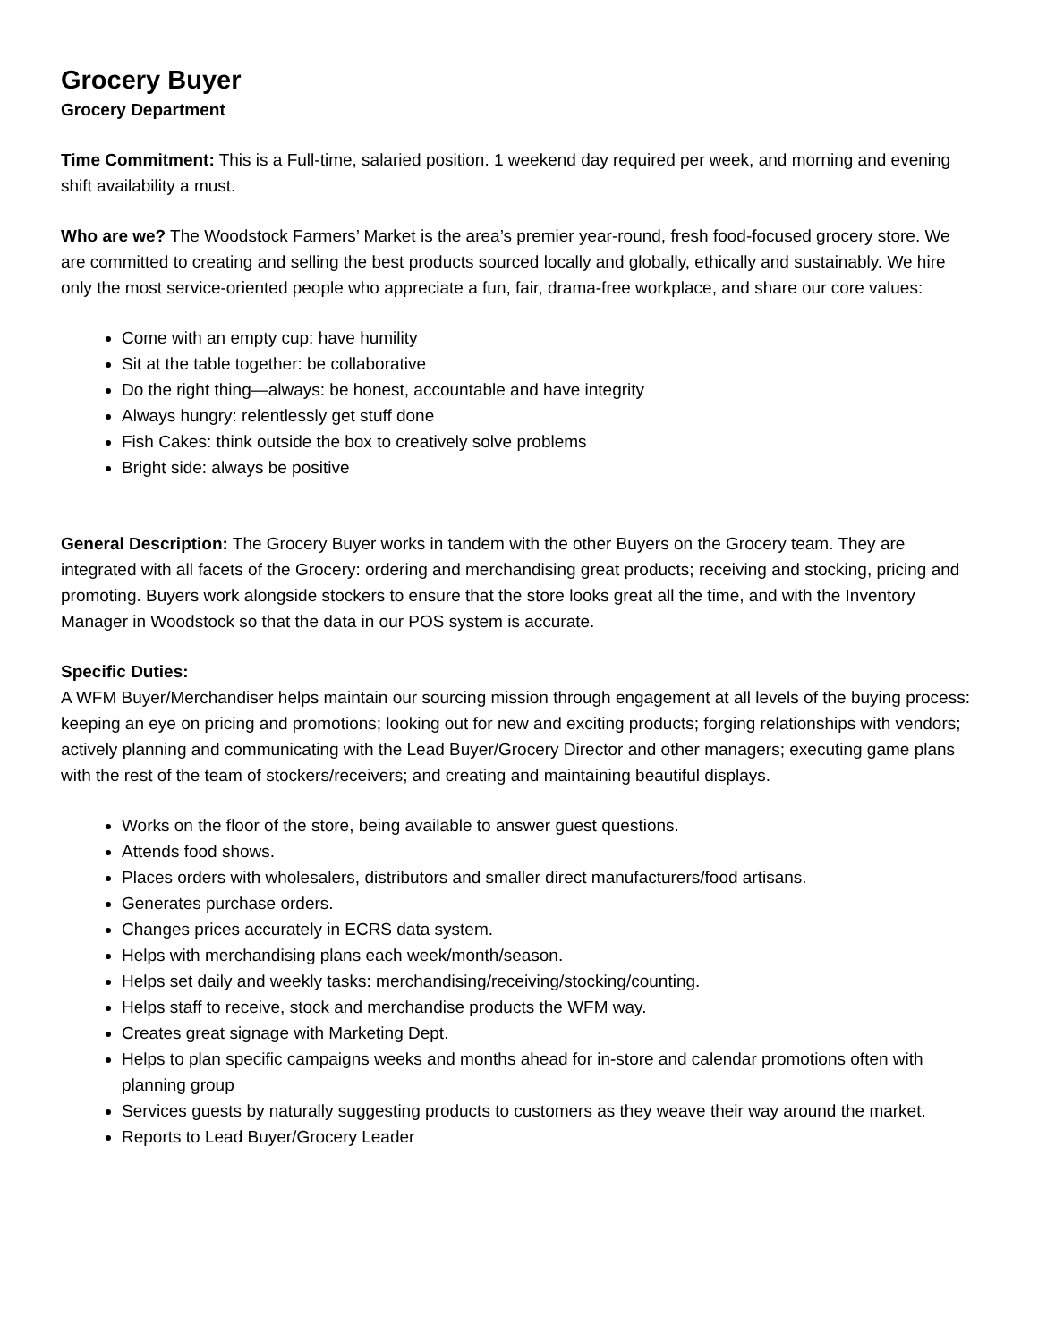Grocery Buyer
Grocery Department
Time Commitment: This is a Full-time, salaried position. 1 weekend day required per week, and morning and evening shift availability a must.
Who are we? The Woodstock Farmers’ Market is the area’s premier year-round, fresh food-focused grocery store. We are committed to creating and selling the best products sourced locally and globally, ethically and sustainably. We hire only the most service-oriented people who appreciate a fun, fair, drama-free workplace, and share our core values:
Come with an empty cup: have humility
Sit at the table together: be collaborative
Do the right thing—always: be honest, accountable and have integrity
Always hungry: relentlessly get stuff done
Fish Cakes: think outside the box to creatively solve problems
Bright side: always be positive
General Description: The Grocery Buyer works in tandem with the other Buyers on the Grocery team. They are integrated with all facets of the Grocery: ordering and merchandising great products; receiving and stocking, pricing and promoting. Buyers work alongside stockers to ensure that the store looks great all the time, and with the Inventory Manager in Woodstock so that the data in our POS system is accurate.
Specific Duties:
A WFM Buyer/Merchandiser helps maintain our sourcing mission through engagement at all levels of the buying process: keeping an eye on pricing and promotions; looking out for new and exciting products; forging relationships with vendors; actively planning and communicating with the Lead Buyer/Grocery Director and other managers; executing game plans with the rest of the team of stockers/receivers; and creating and maintaining beautiful displays.
Works on the floor of the store, being available to answer guest questions.
Attends food shows.
Places orders with wholesalers, distributors and smaller direct manufacturers/food artisans.
Generates purchase orders.
Changes prices accurately in ECRS data system.
Helps with merchandising plans each week/month/season.
Helps set daily and weekly tasks: merchandising/receiving/stocking/counting.
Helps staff to receive, stock and merchandise products the WFM way.
Creates great signage with Marketing Dept.
Helps to plan specific campaigns weeks and months ahead for in-store and calendar promotions often with planning group
Services guests by naturally suggesting products to customers as they weave their way around the market.
Reports to Lead Buyer/Grocery Leader